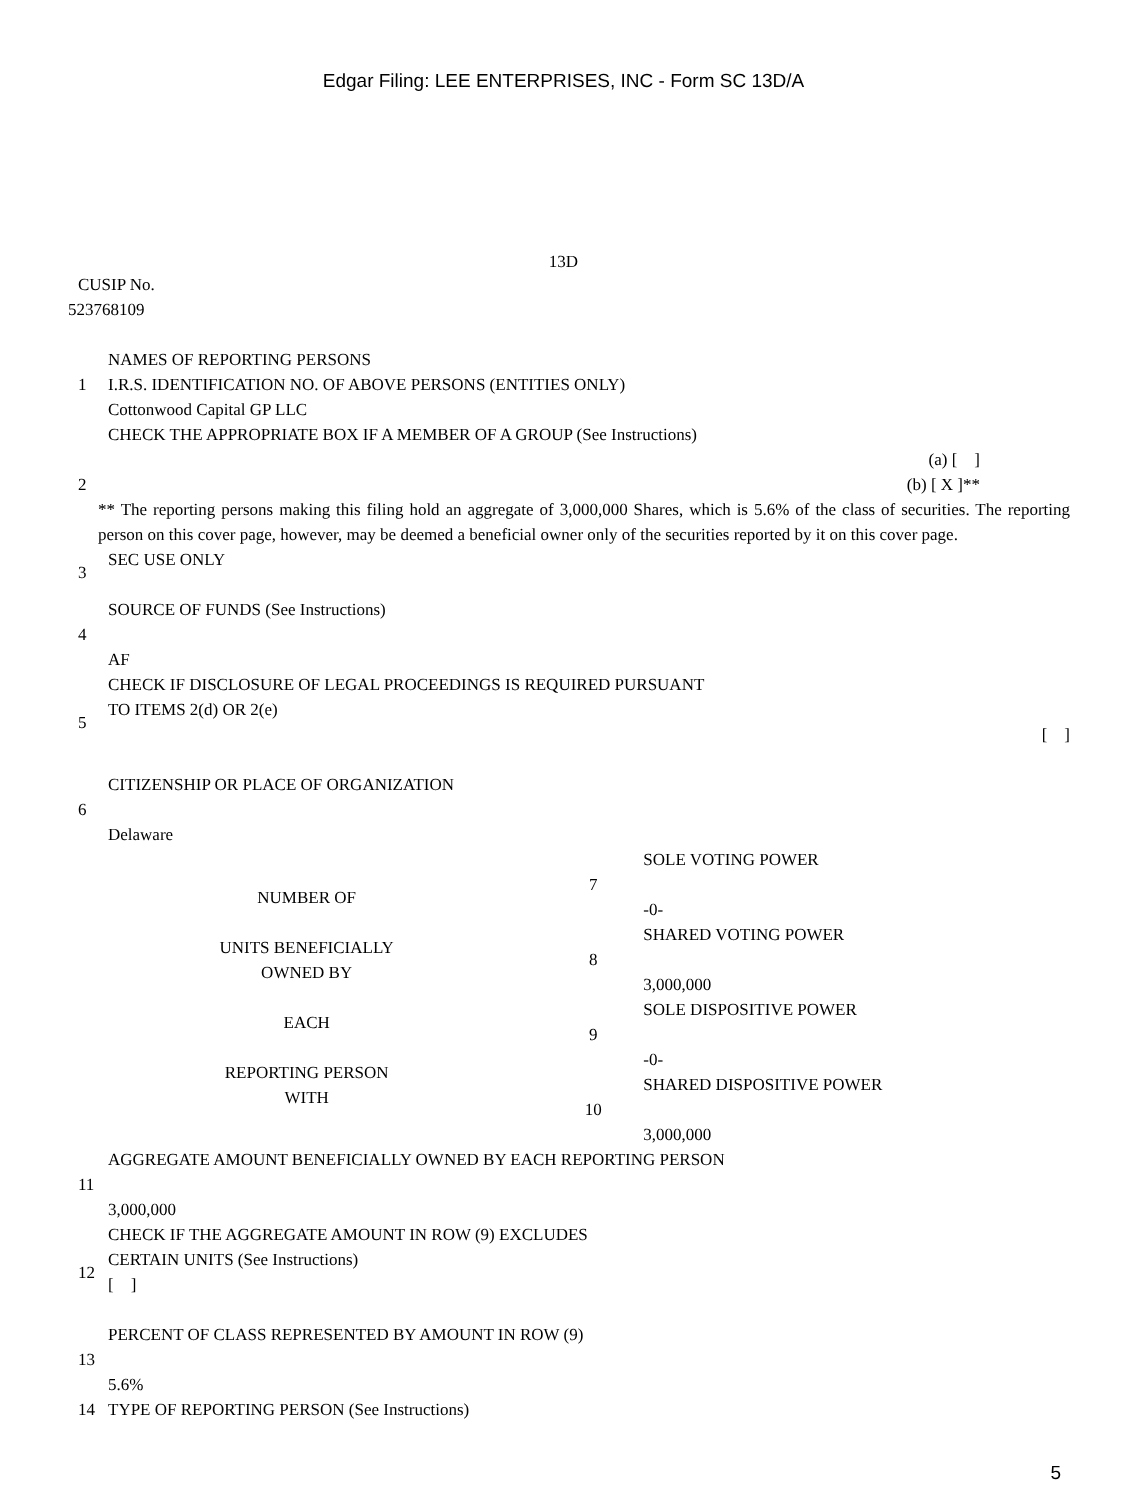Edgar Filing: LEE ENTERPRISES, INC - Form SC 13D/A
13D
CUSIP No.
523768109
| 1 | NAMES OF REPORTING PERSONS I.R.S. IDENTIFICATION NO. OF ABOVE PERSONS (ENTITIES ONLY) Cottonwood Capital GP LLC | | |
| 2 | CHECK THE APPROPRIATE BOX IF A MEMBER OF A GROUP (See Instructions) (a) [ ] (b) [ X ]** ** The reporting persons making this filing hold an aggregate of 3,000,000 Shares, which is 5.6% of the class of securities. The reporting person on this cover page, however, may be deemed a beneficial owner only of the securities reported by it on this cover page. | | |
| 3 | SEC USE ONLY | | |
| 4 | SOURCE OF FUNDS (See Instructions) AF | | |
| 5 | CHECK IF DISCLOSURE OF LEGAL PROCEEDINGS IS REQUIRED PURSUANT TO ITEMS 2(d) OR 2(e) [ ] | | |
| 6 | CITIZENSHIP OR PLACE OF ORGANIZATION Delaware | | |
| NUMBER OF UNITS BENEFICIALLY OWNED BY EACH REPORTING PERSON WITH | | 7 | SOLE VOTING POWER -0- |
| | | 8 | SHARED VOTING POWER 3,000,000 |
| | | 9 | SOLE DISPOSITIVE POWER -0- |
| | | 10 | SHARED DISPOSITIVE POWER 3,000,000 |
| 11 | AGGREGATE AMOUNT BENEFICIALLY OWNED BY EACH REPORTING PERSON 3,000,000 | | |
| 12 | CHECK IF THE AGGREGATE AMOUNT IN ROW (9) EXCLUDES CERTAIN UNITS (See Instructions) [ ] | | |
| 13 | PERCENT OF CLASS REPRESENTED BY AMOUNT IN ROW (9) 5.6% | | |
| 14 | TYPE OF REPORTING PERSON (See Instructions) | | |
5